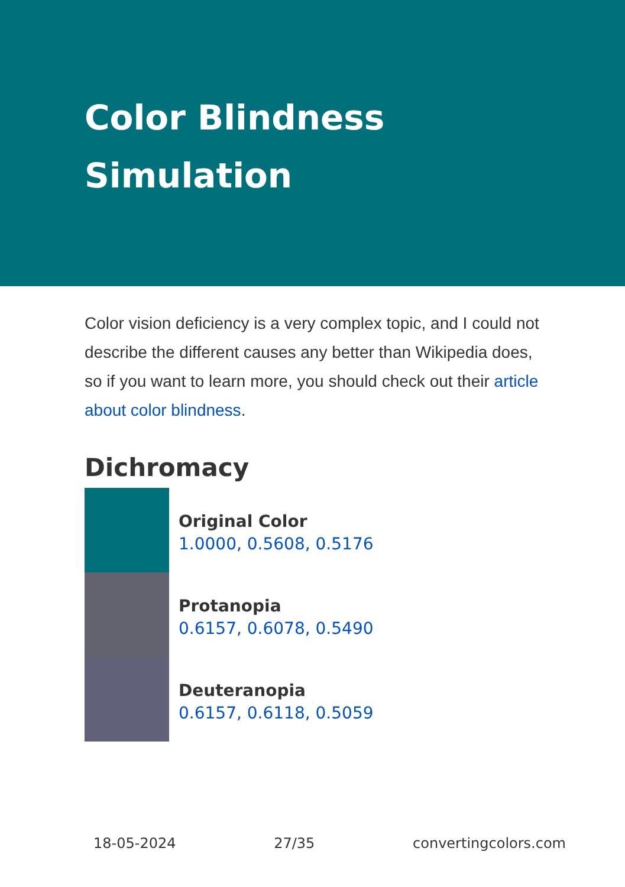Color Blindness
Simulation
Color vision deficiency is a very complex topic, and I could not describe the different causes any better than Wikipedia does, so if you want to learn more, you should check out their article about color blindness.
Dichromacy
Original Color
1.0000, 0.5608, 0.5176
Protanopia
0.6157, 0.6078, 0.5490
Deuteranopia
0.6157, 0.6118, 0.5059
18-05-2024 27/35 convertingcolors.com